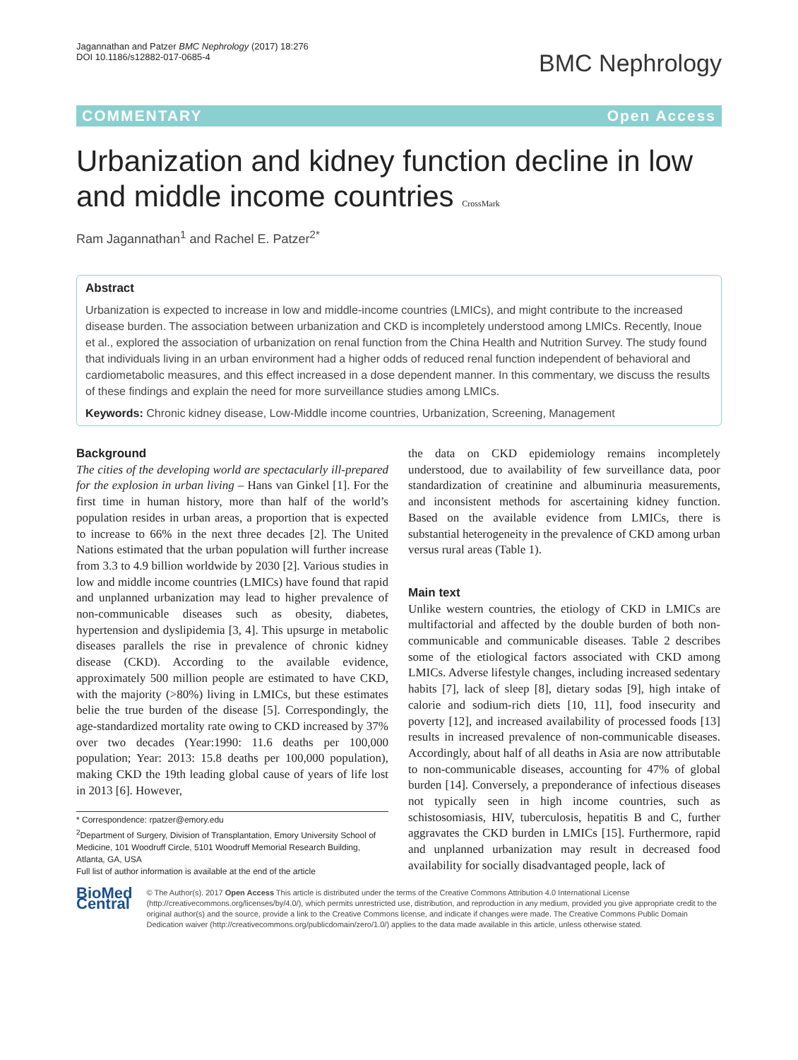Jagannathan and Patzer BMC Nephrology (2017) 18:276
DOI 10.1186/s12882-017-0685-4
BMC Nephrology
COMMENTARY Open Access
Urbanization and kidney function decline in low and middle income countries CrossMark
Ram Jagannathan<sup>1</sup> and Rachel E. Patzer<sup>2*</sup>
Abstract
Urbanization is expected to increase in low and middle-income countries (LMICs), and might contribute to the increased disease burden. The association between urbanization and CKD is incompletely understood among LMICs. Recently, Inoue et al., explored the association of urbanization on renal function from the China Health and Nutrition Survey. The study found that individuals living in an urban environment had a higher odds of reduced renal function independent of behavioral and cardiometabolic measures, and this effect increased in a dose dependent manner. In this commentary, we discuss the results of these findings and explain the need for more surveillance studies among LMICs.
Keywords: Chronic kidney disease, Low-Middle income countries, Urbanization, Screening, Management
Background
The cities of the developing world are spectacularly ill-prepared for the explosion in urban living – Hans van Ginkel [1]. For the first time in human history, more than half of the world’s population resides in urban areas, a proportion that is expected to increase to 66% in the next three decades [2]. The United Nations estimated that the urban population will further increase from 3.3 to 4.9 billion worldwide by 2030 [2]. Various studies in low and middle income countries (LMICs) have found that rapid and unplanned urbanization may lead to higher prevalence of non-communicable diseases such as obesity, diabetes, hypertension and dyslipidemia [3, 4]. This upsurge in metabolic diseases parallels the rise in prevalence of chronic kidney disease (CKD). According to the available evidence, approximately 500 million people are estimated to have CKD, with the majority (>80%) living in LMICs, but these estimates belie the true burden of the disease [5]. Correspondingly, the age-standardized mortality rate owing to CKD increased by 37% over two decades (Year:1990: 11.6 deaths per 100,000 population; Year: 2013: 15.8 deaths per 100,000 population), making CKD the 19th leading global cause of years of life lost in 2013 [6]. However,
* Correspondence: rpatzer@emory.edu
<sup>2</sup> Department of Surgery, Division of Transplantation, Emory University School of Medicine, 101 Woodruff Circle, 5101 Woodruff Memorial Research Building, Atlanta, GA, USA
Full list of author information is available at the end of the article
the data on CKD epidemiology remains incompletely understood, due to availability of few surveillance data, poor standardization of creatinine and albuminuria measurements, and inconsistent methods for ascertaining kidney function. Based on the available evidence from LMICs, there is substantial heterogeneity in the prevalence of CKD among urban versus rural areas (Table 1).
Main text
Unlike western countries, the etiology of CKD in LMICs are multifactorial and affected by the double burden of both non-communicable and communicable diseases. Table 2 describes some of the etiological factors associated with CKD among LMICs. Adverse lifestyle changes, including increased sedentary habits [7], lack of sleep [8], dietary sodas [9], high intake of calorie and sodium-rich diets [10, 11], food insecurity and poverty [12], and increased availability of processed foods [13] results in increased prevalence of non-communicable diseases. Accordingly, about half of all deaths in Asia are now attributable to non-communicable diseases, accounting for 47% of global burden [14]. Conversely, a preponderance of infectious diseases not typically seen in high income countries, such as schistosomiasis, HIV, tuberculosis, hepatitis B and C, further aggravates the CKD burden in LMICs [15]. Furthermore, rapid and unplanned urbanization may result in decreased food availability for socially disadvantaged people, lack of
BioMed Central
© The Author(s). 2017 Open Access This article is distributed under the terms of the Creative Commons Attribution 4.0 International License (http://creativecommons.org/licenses/by/4.0/), which permits unrestricted use, distribution, and reproduction in any medium, provided you give appropriate credit to the original author(s) and the source, provide a link to the Creative Commons license, and indicate if changes were made. The Creative Commons Public Domain Dedication waiver (http://creativecommons.org/publicdomain/zero/1.0/) applies to the data made available in this article, unless otherwise stated.